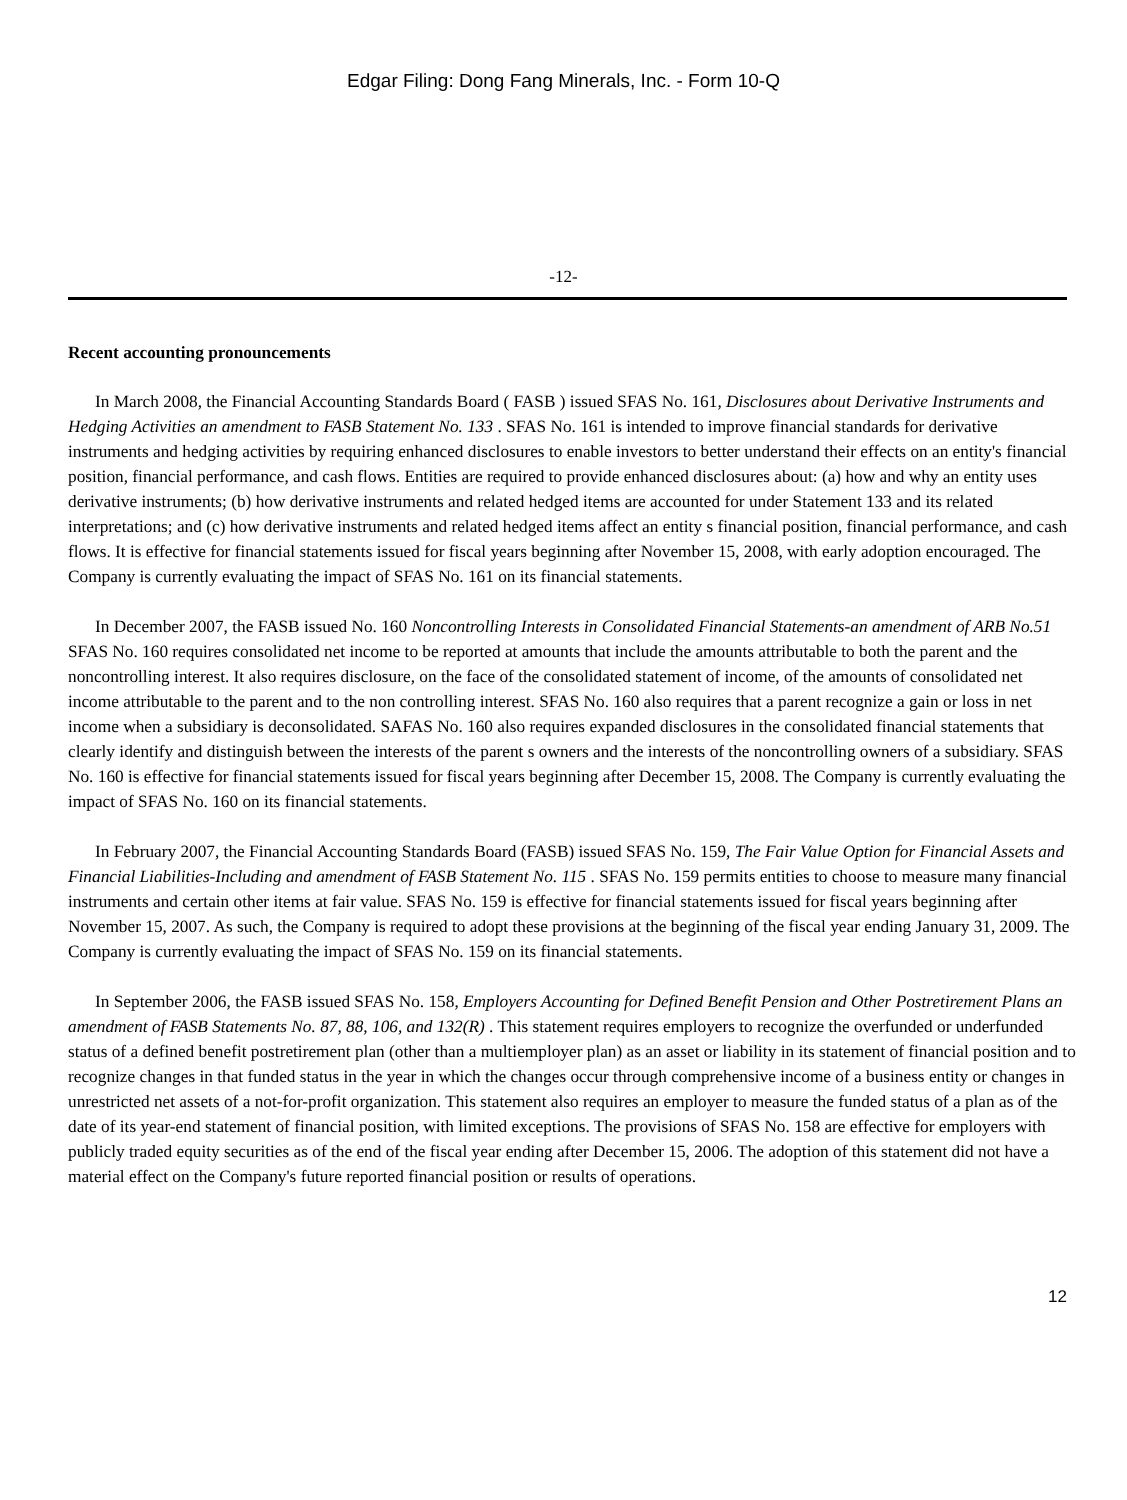Edgar Filing: Dong Fang Minerals, Inc. - Form 10-Q
-12-
Recent accounting pronouncements
In March 2008, the Financial Accounting Standards Board ( FASB ) issued SFAS No. 161, Disclosures about Derivative Instruments and Hedging Activities an amendment to FASB Statement No. 133 . SFAS No. 161 is intended to improve financial standards for derivative instruments and hedging activities by requiring enhanced disclosures to enable investors to better understand their effects on an entity's financial position, financial performance, and cash flows. Entities are required to provide enhanced disclosures about: (a) how and why an entity uses derivative instruments; (b) how derivative instruments and related hedged items are accounted for under Statement 133 and its related interpretations; and (c) how derivative instruments and related hedged items affect an entity s financial position, financial performance, and cash flows. It is effective for financial statements issued for fiscal years beginning after November 15, 2008, with early adoption encouraged. The Company is currently evaluating the impact of SFAS No. 161 on its financial statements.
In December 2007, the FASB issued No. 160 Noncontrolling Interests in Consolidated Financial Statements-an amendment of ARB No.51 SFAS No. 160 requires consolidated net income to be reported at amounts that include the amounts attributable to both the parent and the noncontrolling interest. It also requires disclosure, on the face of the consolidated statement of income, of the amounts of consolidated net income attributable to the parent and to the non controlling interest. SFAS No. 160 also requires that a parent recognize a gain or loss in net income when a subsidiary is deconsolidated. SAFAS No. 160 also requires expanded disclosures in the consolidated financial statements that clearly identify and distinguish between the interests of the parent s owners and the interests of the noncontrolling owners of a subsidiary. SFAS No. 160 is effective for financial statements issued for fiscal years beginning after December 15, 2008. The Company is currently evaluating the impact of SFAS No. 160 on its financial statements.
In February 2007, the Financial Accounting Standards Board (FASB) issued SFAS No. 159, The Fair Value Option for Financial Assets and Financial Liabilities-Including and amendment of FASB Statement No. 115 . SFAS No. 159 permits entities to choose to measure many financial instruments and certain other items at fair value. SFAS No. 159 is effective for financial statements issued for fiscal years beginning after November 15, 2007. As such, the Company is required to adopt these provisions at the beginning of the fiscal year ending January 31, 2009. The Company is currently evaluating the impact of SFAS No. 159 on its financial statements.
In September 2006, the FASB issued SFAS No. 158, Employers Accounting for Defined Benefit Pension and Other Postretirement Plans an amendment of FASB Statements No. 87, 88, 106, and 132(R) . This statement requires employers to recognize the overfunded or underfunded status of a defined benefit postretirement plan (other than a multiemployer plan) as an asset or liability in its statement of financial position and to recognize changes in that funded status in the year in which the changes occur through comprehensive income of a business entity or changes in unrestricted net assets of a not-for-profit organization. This statement also requires an employer to measure the funded status of a plan as of the date of its year-end statement of financial position, with limited exceptions. The provisions of SFAS No. 158 are effective for employers with publicly traded equity securities as of the end of the fiscal year ending after December 15, 2006. The adoption of this statement did not have a material effect on the Company's future reported financial position or results of operations.
12